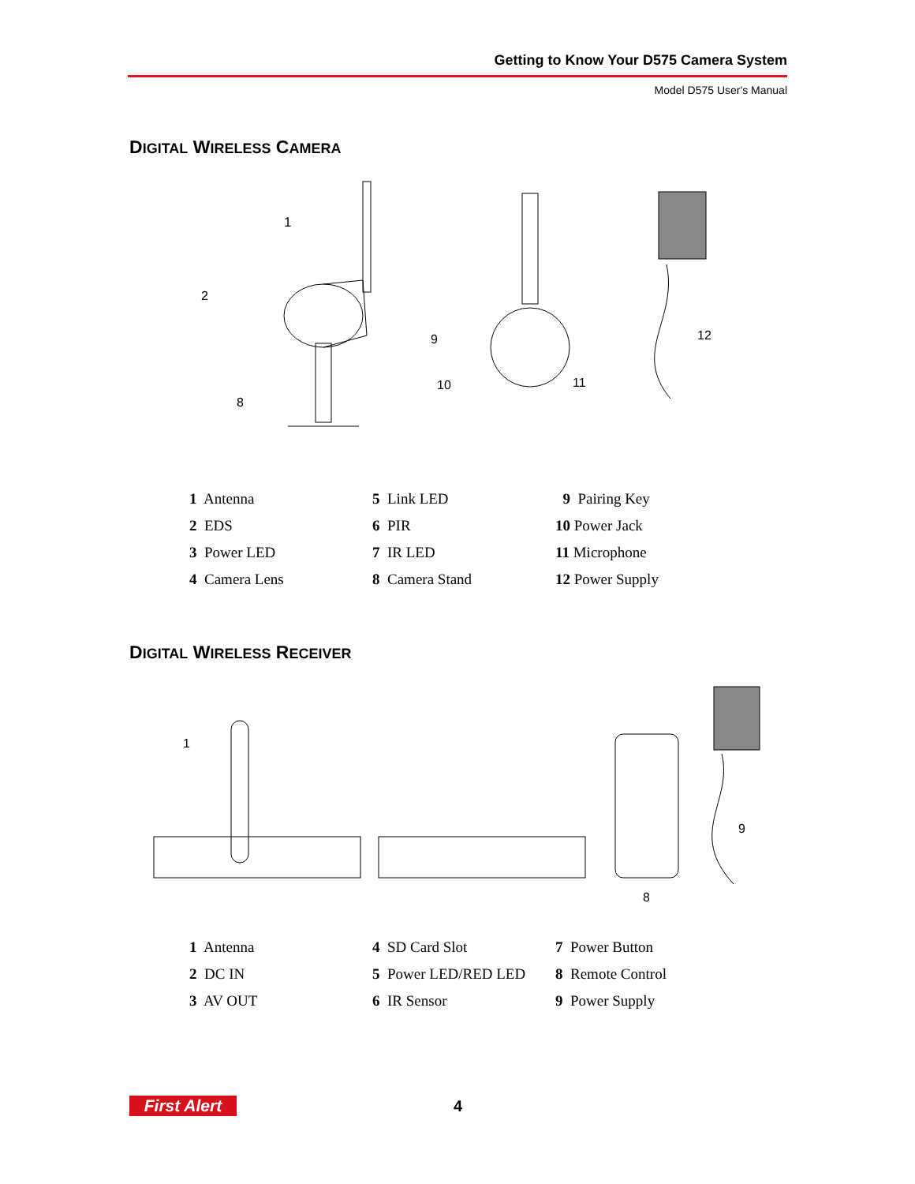Getting to Know Your D575 Camera System
Model D575 User's Manual
DIGITAL WIRELESS CAMERA
1
9
10
11
12
2
8
| 1 Antenna | 5 Link LED | 9 Pairing Key |
| 2 EDS | 6 PIR | 10 Power Jack |
| 3 Power LED | 7 IR LED | 11 Microphone |
| 4 Camera Lens | 8 Camera Stand | 12 Power Supply |
DIGITAL WIRELESS RECEIVER
1
9
8
| 1 Antenna | 4 SD Card Slot | 7 Power Button |
| 2 DC IN | 5 Power LED/RED LED | 8 Remote Control |
| 3 AV OUT | 6 IR Sensor | 9 Power Supply |
First Alert
4